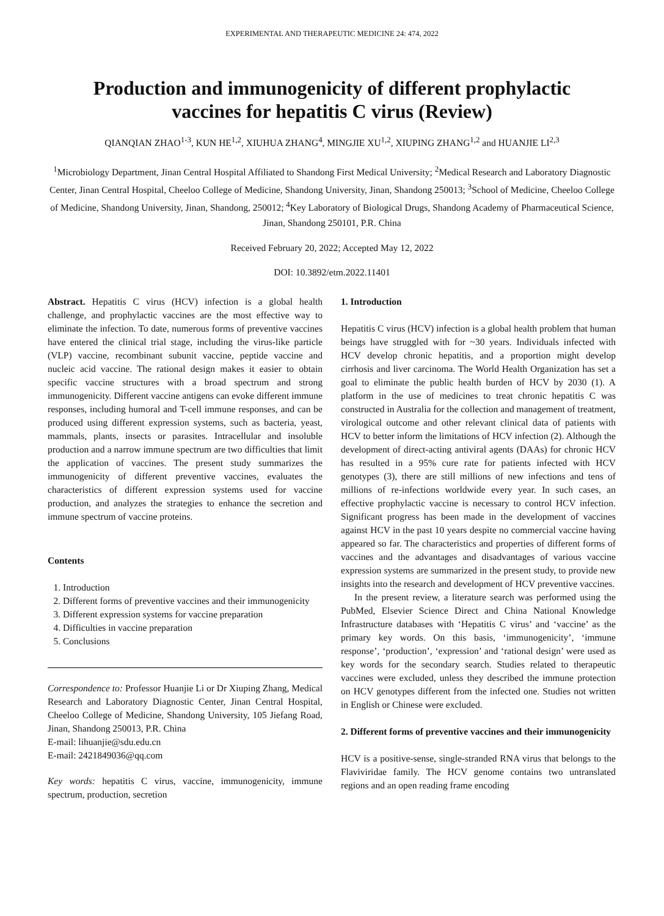EXPERIMENTAL AND THERAPEUTIC MEDICINE 24: 474, 2022
Production and immunogenicity of different prophylactic
vaccines for hepatitis C virus (Review)
QIANQIAN ZHAO<sup>1-3</sup>, KUN HE<sup>1,2</sup>, XIUHUA ZHANG<sup>4</sup>, MINGJIE XU<sup>1,2</sup>, XIUPING ZHANG<sup>1,2</sup> and HUANJIE LI<sup>2,3</sup>
<sup>1</sup> Microbiology Department, Jinan Central Hospital Affiliated to Shandong First Medical University; <sup>2</sup>Medical Research and Laboratory Diagnostic Center, Jinan Central Hospital, Cheeloo College of Medicine, Shandong University, Jinan, Shandong 250013; <sup>3</sup>School of Medicine, Cheeloo College of Medicine, Shandong University, Jinan, Shandong, 250012; <sup>4</sup>Key Laboratory of Biological Drugs, Shandong Academy of Pharmaceutical Science, Jinan, Shandong 250101, P.R. China
Received February 20, 2022; Accepted May 12, 2022
DOI: 10.3892/etm.2022.11401
Abstract. Hepatitis C virus (HCV) infection is a global health challenge, and prophylactic vaccines are the most effective way to eliminate the infection. To date, numerous forms of preventive vaccines have entered the clinical trial stage, including the virus-like particle (VLP) vaccine, recombinant subunit vaccine, peptide vaccine and nucleic acid vaccine. The rational design makes it easier to obtain specific vaccine structures with a broad spectrum and strong immunogenicity. Different vaccine antigens can evoke different immune responses, including humoral and T-cell immune responses, and can be produced using different expression systems, such as bacteria, yeast, mammals, plants, insects or parasites. Intracellular and insoluble production and a narrow immune spectrum are two difficulties that limit the application of vaccines. The present study summarizes the immunogenicity of different preventive vaccines, evaluates the characteristics of different expression systems used for vaccine production, and analyzes the strategies to enhance the secretion and immune spectrum of vaccine proteins.
Contents
1. Introduction
2. Different forms of preventive vaccines and their immunogenicity
3. Different expression systems for vaccine preparation
4. Difficulties in vaccine preparation
5. Conclusions
Correspondence to: Professor Huanjie Li or Dr Xiuping Zhang, Medical Research and Laboratory Diagnostic Center, Jinan Central Hospital, Cheeloo College of Medicine, Shandong University, 105 Jiefang Road, Jinan, Shandong 250013, P.R. China
E-mail: lihuanjie@sdu.edu.cn
E-mail: 2421849036@qq.com
Key words: hepatitis C virus, vaccine, immunogenicity, immune spectrum, production, secretion
1. Introduction
Hepatitis C virus (HCV) infection is a global health problem that human beings have struggled with for ~30 years. Individuals infected with HCV develop chronic hepatitis, and a proportion might develop cirrhosis and liver carcinoma. The World Health Organization has set a goal to eliminate the public health burden of HCV by 2030 (1). A platform in the use of medicines to treat chronic hepatitis C was constructed in Australia for the collection and management of treatment, virological outcome and other relevant clinical data of patients with HCV to better inform the limitations of HCV infection (2). Although the development of direct-acting antiviral agents (DAAs) for chronic HCV has resulted in a 95% cure rate for patients infected with HCV genotypes (3), there are still millions of new infections and tens of millions of re-infections worldwide every year. In such cases, an effective prophylactic vaccine is necessary to control HCV infection. Significant progress has been made in the development of vaccines against HCV in the past 10 years despite no commercial vaccine having appeared so far. The characteristics and properties of different forms of vaccines and the advantages and disadvantages of various vaccine expression systems are summarized in the present study, to provide new insights into the research and development of HCV preventive vaccines.
In the present review, a literature search was performed using the PubMed, Elsevier Science Direct and China National Knowledge Infrastructure databases with ‘Hepatitis C virus’ and ‘vaccine’ as the primary key words. On this basis, ‘immunogenicity’, ‘immune response’, ‘production’, ‘expression’ and ‘rational design’ were used as key words for the secondary search. Studies related to therapeutic vaccines were excluded, unless they described the immune protection on HCV genotypes different from the infected one. Studies not written in English or Chinese were excluded.
2. Different forms of preventive vaccines and their immunogenicity
HCV is a positive-sense, single-stranded RNA virus that belongs to the Flaviviridae family. The HCV genome contains two untranslated regions and an open reading frame encoding